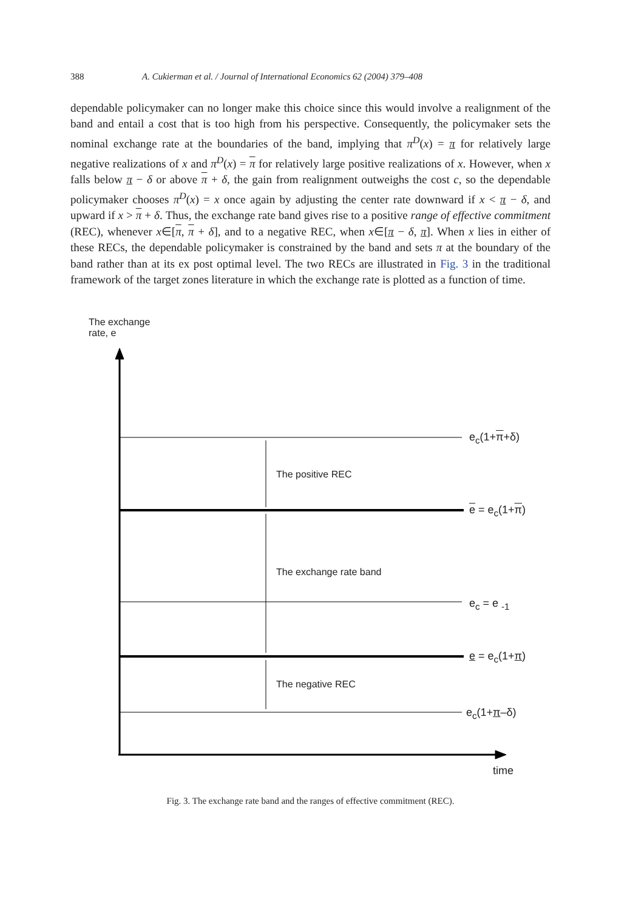388 A. Cukierman et al. / Journal of International Economics 62 (2004) 379–408
dependable policymaker can no longer make this choice since this would involve a realignment of the band and entail a cost that is too high from his perspective. Consequently, the policymaker sets the nominal exchange rate at the boundaries of the band, implying that π<sup>D</sup>(x) = π for relatively large negative realizations of x and π<sup>D</sup>(x) = π for relatively large positive realizations of x. However, when x falls below π − δ or above π + δ, the gain from realignment outweighs the cost c, so the dependable policymaker chooses π<sup>D</sup>(x) = x once again by adjusting the center rate downward if x < π − δ, and upward if x > π + δ. Thus, the exchange rate band gives rise to a positive range of effective commitment (REC), whenever x∈[π, π + δ], and to a negative REC, when x∈[π − δ, π]. When x lies in either of these RECs, the dependable policymaker is constrained by the band and sets π at the boundary of the band rather than at its ex post optimal level. The two RECs are illustrated in Fig. 3 in the traditional framework of the target zones literature in which the exchange rate is plotted as a function of time.
The exchange
rate, e
e<sub>c</sub>(1+π+δ)
The positive REC
e = e<sub>c</sub>(1+π)
The exchange rate band
e<sub>c</sub> = e <sub>-1</sub>
e = e<sub>c</sub>(1+π)
The negative REC
e<sub>c</sub>(1+π–δ)
time
Fig. 3. The exchange rate band and the ranges of effective commitment (REC).